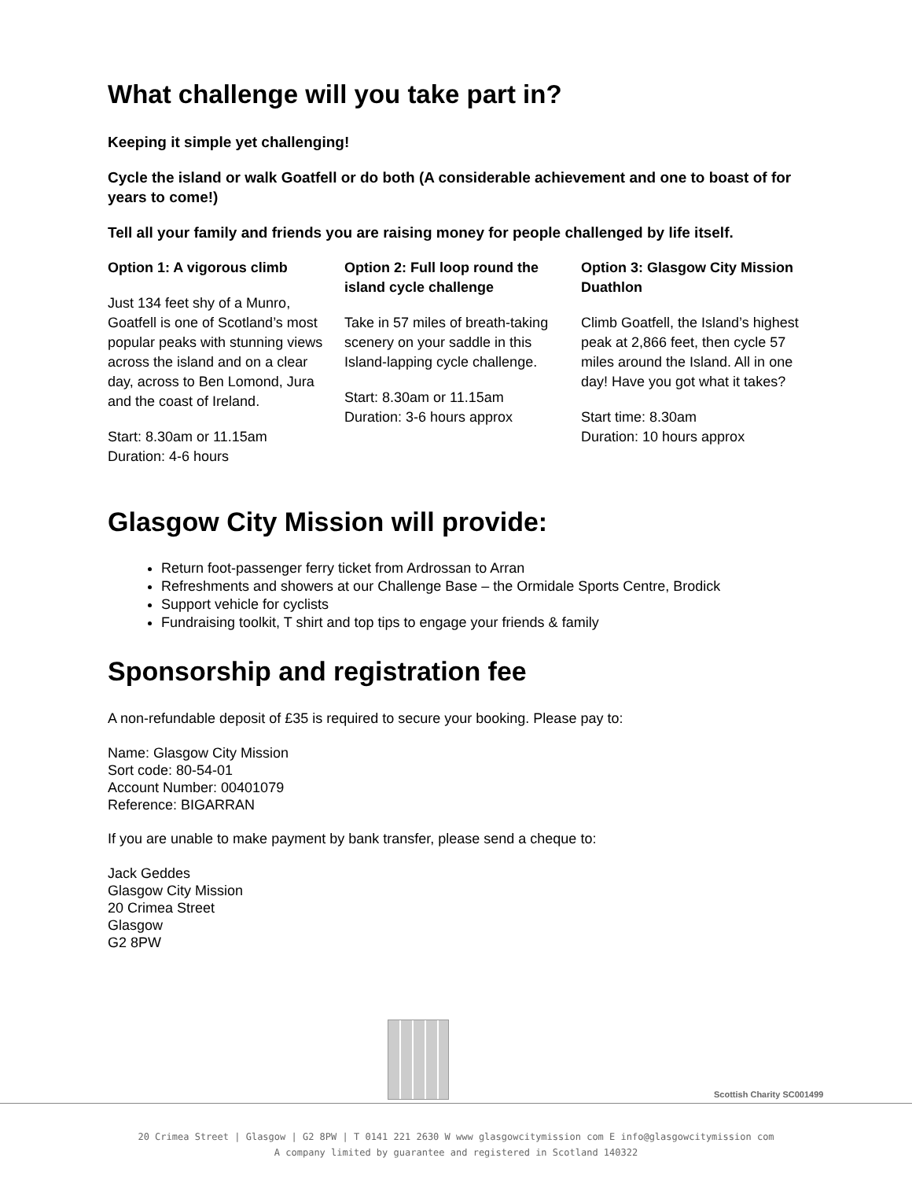What challenge will you take part in?
Keeping it simple yet challenging!
Cycle the island or walk Goatfell or do both (A considerable achievement and one to boast of for years to come!)
Tell all your family and friends you are raising money for people challenged by life itself.
Option 1: A vigorous climb
Just 134 feet shy of a Munro, Goatfell is one of Scotland’s most popular peaks with stunning views across the island and on a clear day, across to Ben Lomond, Jura and the coast of Ireland.
Start: 8.30am or 11.15am
Duration: 4-6 hours
Option 2: Full loop round the island cycle challenge
Take in 57 miles of breath-taking scenery on your saddle in this Island-lapping cycle challenge.
Start: 8.30am or 11.15am
Duration: 3-6 hours approx
Option 3: Glasgow City Mission Duathlon
Climb Goatfell, the Island’s highest peak at 2,866 feet, then cycle 57 miles around the Island. All in one day! Have you got what it takes?
Start time: 8.30am
Duration: 10 hours approx
Glasgow City Mission will provide:
Return foot-passenger ferry ticket from Ardrossan to Arran
Refreshments and showers at our Challenge Base – the Ormidale Sports Centre, Brodick
Support vehicle for cyclists
Fundraising toolkit, T shirt and top tips to engage your friends & family
Sponsorship and registration fee
A non-refundable deposit of £35 is required to secure your booking. Please pay to:
Name: Glasgow City Mission
Sort code: 80-54-01
Account Number: 00401079
Reference: BIGARRAN
If you are unable to make payment by bank transfer, please send a cheque to:
Jack Geddes
Glasgow City Mission
20 Crimea Street
Glasgow
G2 8PW
Scottish Charity SC001499
20 Crimea Street | Glasgow | G2 8PW | T 0141 221 2630 W www glasgowcitymission com E info@glasgowcitymission com
A company limited by guarantee and registered in Scotland 140322